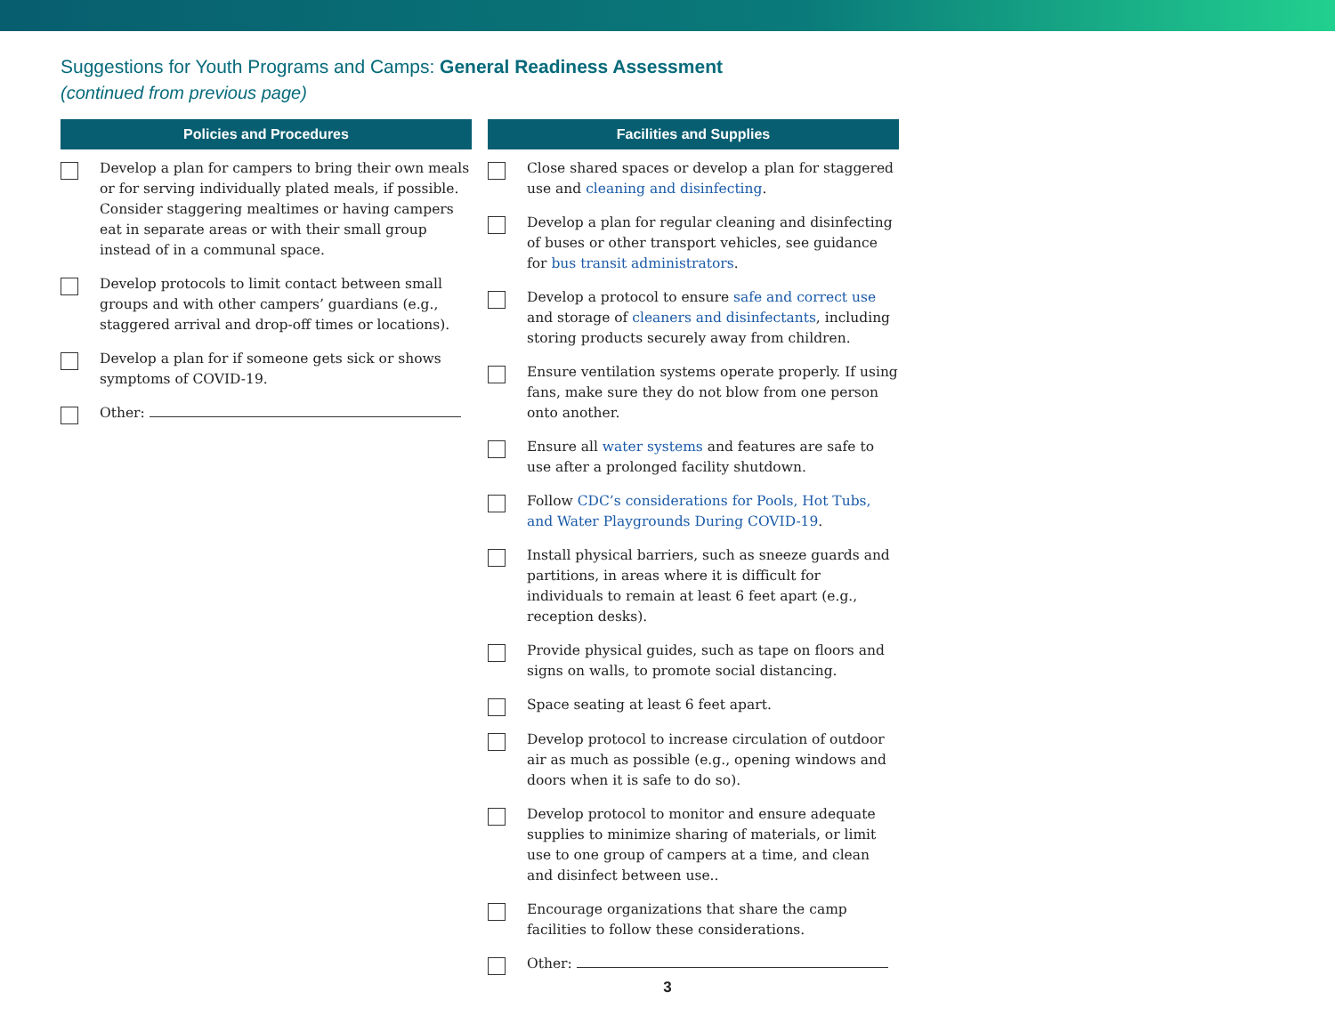Suggestions for Youth Programs and Camps: General Readiness Assessment
(continued from previous page)
Policies and Procedures
Develop a plan for campers to bring their own meals or for serving individually plated meals, if possible. Consider staggering mealtimes or having campers eat in separate areas or with their small group instead of in a communal space.
Develop protocols to limit contact between small groups and with other campers’ guardians (e.g., staggered arrival and drop-off times or locations).
Develop a plan for if someone gets sick or shows symptoms of COVID-19.
Other:
Facilities and Supplies
Close shared spaces or develop a plan for staggered use and cleaning and disinfecting.
Develop a plan for regular cleaning and disinfecting of buses or other transport vehicles, see guidance for bus transit administrators.
Develop a protocol to ensure safe and correct use and storage of cleaners and disinfectants, including storing products securely away from children.
Ensure ventilation systems operate properly. If using fans, make sure they do not blow from one person onto another.
Ensure all water systems and features are safe to use after a prolonged facility shutdown.
Follow CDC’s considerations for Pools, Hot Tubs, and Water Playgrounds During COVID-19.
Install physical barriers, such as sneeze guards and partitions, in areas where it is difficult for individuals to remain at least 6 feet apart (e.g., reception desks).
Provide physical guides, such as tape on floors and signs on walls, to promote social distancing.
Space seating at least 6 feet apart.
Develop protocol to increase circulation of outdoor air as much as possible (e.g., opening windows and doors when it is safe to do so).
Develop protocol to monitor and ensure adequate supplies to minimize sharing of materials, or limit use to one group of campers at a time, and clean and disinfect between use..
Encourage organizations that share the camp facilities to follow these considerations.
Other:
3